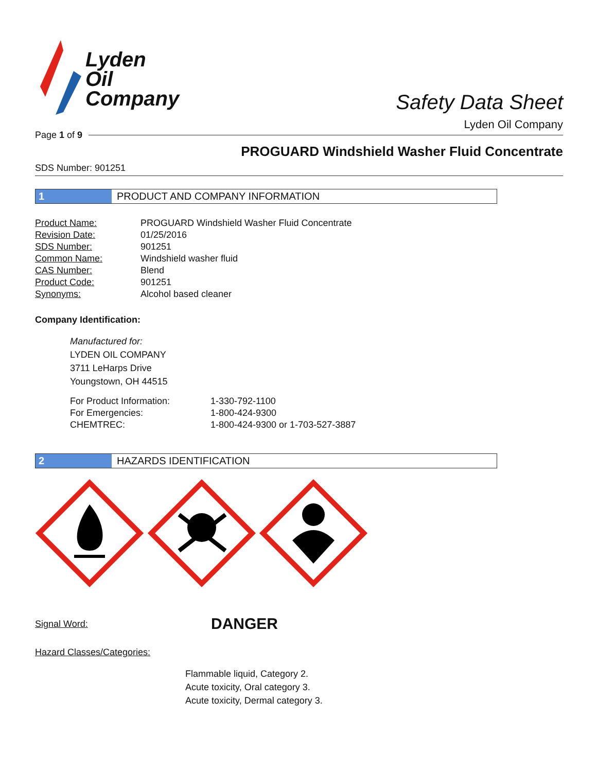Lyden
Oil
Company
Safety Data Sheet
Lyden Oil Company
Page 1 of 9
PROGUARD Windshield Washer Fluid Concentrate
SDS Number: 901251
1 PRODUCT AND COMPANY INFORMATION
| Product Name: | PROGUARD Windshield Washer Fluid Concentrate |
| Revision Date: | 01/25/2016 |
| SDS Number: | 901251 |
| Common Name: | Windshield washer fluid |
| CAS Number: | Blend |
| Product Code: | 901251 |
| Synonyms: | Alcohol based cleaner |
Company Identification:
Manufactured for:
LYDEN OIL COMPANY
3711 LeHarps Drive
Youngstown, OH 44515
| For Product Information: | 1-330-792-1100 |
| For Emergencies: | 1-800-424-9300 |
| CHEMTREC: | 1-800-424-9300 or 1-703-527-3887 |
2 HAZARDS IDENTIFICATION
Signal Word: DANGER
Hazard Classes/Categories:
Flammable liquid, Category 2.
Acute toxicity, Oral category 3.
Acute toxicity, Dermal category 3.